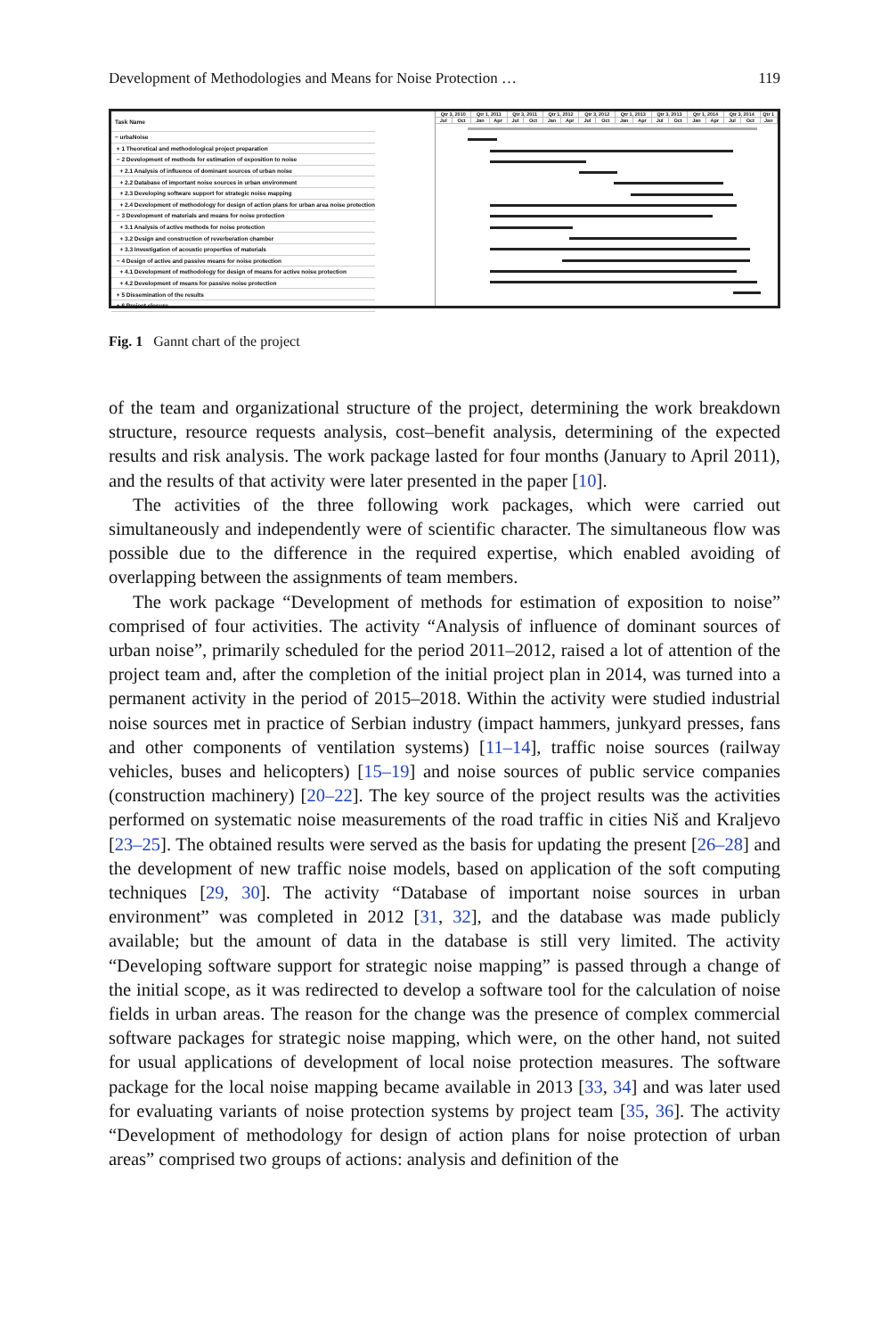Development of Methodologies and Means for Noise Protection … 119
| Task Name |
| − urbaNoise |
| + 1 Theoretical and methodological project preparation |
| − 2 Development of methods for estimation of exposition to noise |
| + 2.1 Analysis of influence of dominant sources of urban noise |
| + 2.2 Database of important noise sources in urban environment |
| + 2.3 Developing software support for strategic noise mapping |
| + 2.4 Development of methodology for design of action plans for urban area noise protection |
| − 3 Development of materials and means for noise protection |
| + 3.1 Analysis of active methods for noise protection |
| + 3.2 Design and construction of reverberation chamber |
| + 3.3 Investigation of acoustic properties of materials |
| − 4 Design of active and passive means for noise protection |
| + 4.1 Development of methodology for design of means for active noise protection |
| + 4.2 Development of means for passive noise protection |
| + 5 Dissemination of the results |
| + 6 Project closure |
| Qtr 3, 2010 | | Qtr 1, 2011 | | Qtr 3, 2011 | | Qtr 1, 2012 | | Qtr 3, 2012 | | Qtr 1, 2013 | | Qtr 3, 2013 | | Qtr 1, 2014 | | Qtr 3, 2014 | | Qtr 1 |
| Jul | Oct | Jan | Apr | Jul | Oct | Jan | Apr | Jul | Oct | Jan | Apr | Jul | Oct | Jan | Apr | Jul | Oct | Jan |
Fig. 1 Gannt chart of the project
of the team and organizational structure of the project, determining the work breakdown structure, resource requests analysis, cost–benefit analysis, determining of the expected results and risk analysis. The work package lasted for four months (January to April 2011), and the results of that activity were later presented in the paper [10].
The activities of the three following work packages, which were carried out simultaneously and independently were of scientific character. The simultaneous flow was possible due to the difference in the required expertise, which enabled avoiding of overlapping between the assignments of team members.
The work package “Development of methods for estimation of exposition to noise” comprised of four activities. The activity “Analysis of influence of dominant sources of urban noise”, primarily scheduled for the period 2011–2012, raised a lot of attention of the project team and, after the completion of the initial project plan in 2014, was turned into a permanent activity in the period of 2015–2018. Within the activity were studied industrial noise sources met in practice of Serbian industry (impact hammers, junkyard presses, fans and other components of ventilation systems) [11–14], traffic noise sources (railway vehicles, buses and helicopters) [15–19] and noise sources of public service companies (construction machinery) [20–22]. The key source of the project results was the activities performed on systematic noise measurements of the road traffic in cities Niš and Kraljevo [23–25]. The obtained results were served as the basis for updating the present [26–28] and the development of new traffic noise models, based on application of the soft computing techniques [29, 30]. The activity “Database of important noise sources in urban environment” was completed in 2012 [31, 32], and the database was made publicly available; but the amount of data in the database is still very limited. The activity “Developing software support for strategic noise mapping” is passed through a change of the initial scope, as it was redirected to develop a software tool for the calculation of noise fields in urban areas. The reason for the change was the presence of complex commercial software packages for strategic noise mapping, which were, on the other hand, not suited for usual applications of development of local noise protection measures. The software package for the local noise mapping became available in 2013 [33, 34] and was later used for evaluating variants of noise protection systems by project team [35, 36]. The activity “Development of methodology for design of action plans for noise protection of urban areas” comprised two groups of actions: analysis and definition of the